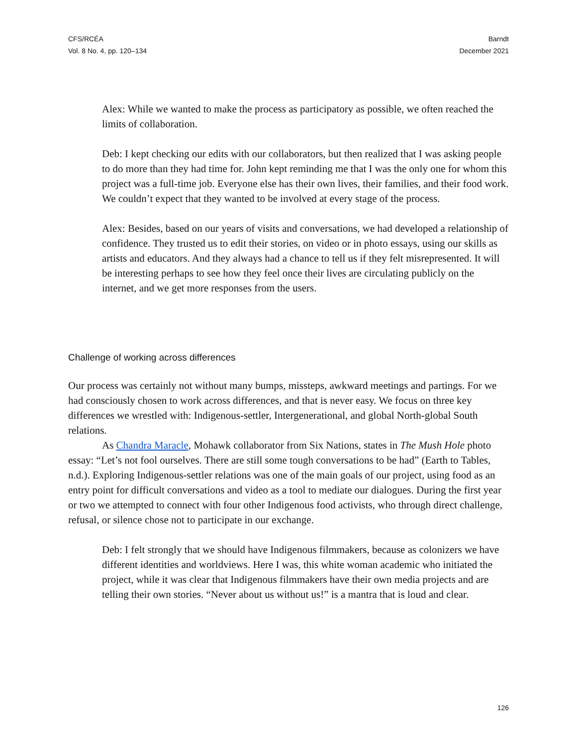CFS/RCÉA
Vol. 8 No. 4, pp. 120–134
Barndt
December 2021
Alex: While we wanted to make the process as participatory as possible, we often reached the limits of collaboration.
Deb: I kept checking our edits with our collaborators, but then realized that I was asking people to do more than they had time for. John kept reminding me that I was the only one for whom this project was a full-time job. Everyone else has their own lives, their families, and their food work. We couldn’t expect that they wanted to be involved at every stage of the process.
Alex: Besides, based on our years of visits and conversations, we had developed a relationship of confidence. They trusted us to edit their stories, on video or in photo essays, using our skills as artists and educators. And they always had a chance to tell us if they felt misrepresented. It will be interesting perhaps to see how they feel once their lives are circulating publicly on the internet, and we get more responses from the users.
Challenge of working across differences
Our process was certainly not without many bumps, missteps, awkward meetings and partings. For we had consciously chosen to work across differences, and that is never easy. We focus on three key differences we wrestled with: Indigenous-settler, Intergenerational, and global North-global South relations.
As Chandra Maracle, Mohawk collaborator from Six Nations, states in The Mush Hole photo essay: “Let’s not fool ourselves. There are still some tough conversations to be had” (Earth to Tables, n.d.). Exploring Indigenous-settler relations was one of the main goals of our project, using food as an entry point for difficult conversations and video as a tool to mediate our dialogues. During the first year or two we attempted to connect with four other Indigenous food activists, who through direct challenge, refusal, or silence chose not to participate in our exchange.
Deb: I felt strongly that we should have Indigenous filmmakers, because as colonizers we have different identities and worldviews. Here I was, this white woman academic who initiated the project, while it was clear that Indigenous filmmakers have their own media projects and are telling their own stories. “Never about us without us!” is a mantra that is loud and clear.
126